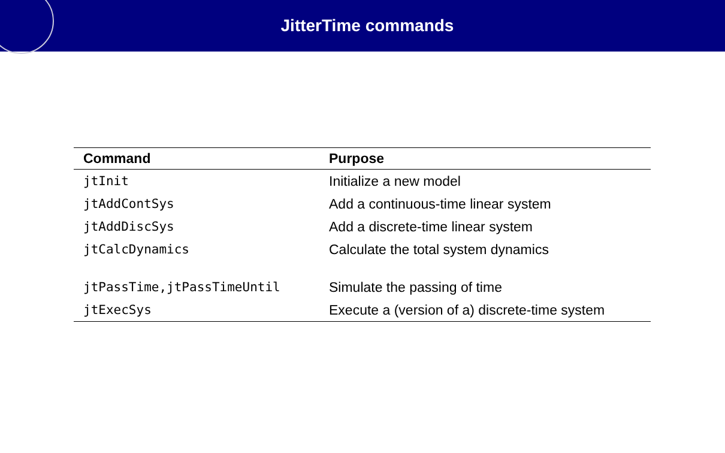JitterTime commands
| Command | Purpose |
| --- | --- |
| jtInit | Initialize a new model |
| jtAddContSys | Add a continuous-time linear system |
| jtAddDiscSys | Add a discrete-time linear system |
| jtCalcDynamics | Calculate the total system dynamics |
| jtPassTime,jtPassTimeUntil | Simulate the passing of time |
| jtExecSys | Execute a (version of a) discrete-time system |